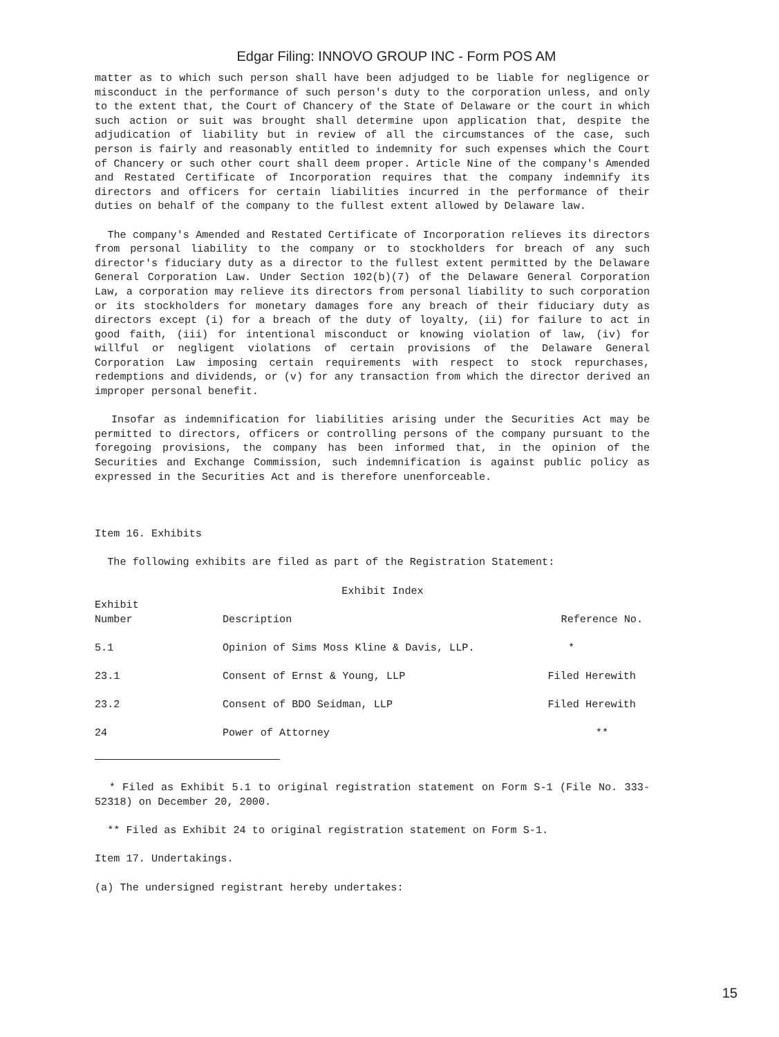Edgar Filing: INNOVO GROUP INC - Form POS AM
matter as to which such person shall have been adjudged to be liable for negligence or misconduct in the performance of such person's duty to the corporation unless, and only to the extent that, the Court of Chancery of the State of Delaware or the court in which such action or suit was brought shall determine upon application that, despite the adjudication of liability but in review of all the circumstances of the case, such person is fairly and reasonably entitled to indemnity for such expenses which the Court of Chancery or such other court shall deem proper. Article Nine of the company's Amended and Restated Certificate of Incorporation requires that the company indemnify its directors and officers for certain liabilities incurred in the performance of their duties on behalf of the company to the fullest extent allowed by Delaware law.
The company's Amended and Restated Certificate of Incorporation relieves its directors from personal liability to the company or to stockholders for breach of any such director's fiduciary duty as a director to the fullest extent permitted by the Delaware General Corporation Law. Under Section 102(b)(7) of the Delaware General Corporation Law, a corporation may relieve its directors from personal liability to such corporation or its stockholders for monetary damages fore any breach of their fiduciary duty as directors except (i) for a breach of the duty of loyalty, (ii) for failure to act in good faith, (iii) for intentional misconduct or knowing violation of law, (iv) for willful or negligent violations of certain provisions of the Delaware General Corporation Law imposing certain requirements with respect to stock repurchases, redemptions and dividends, or (v) for any transaction from which the director derived an improper personal benefit.
Insofar as indemnification for liabilities arising under the Securities Act may be permitted to directors, officers or controlling persons of the company pursuant to the foregoing provisions, the company has been informed that, in the opinion of the Securities and Exchange Commission, such indemnification is against public policy as expressed in the Securities Act and is therefore unenforceable.
Item 16. Exhibits
The following exhibits are filed as part of the Registration Statement:
Exhibit Index
| Exhibit Number | Description | Reference No. |
| 5.1 | Opinion of Sims Moss Kline & Davis, LLP. | * |
| 23.1 | Consent of Ernst & Young, LLP | Filed Herewith |
| 23.2 | Consent of BDO Seidman, LLP | Filed Herewith |
| 24 | Power of Attorney | ** |
* Filed as Exhibit 5.1 to original registration statement on Form S-1 (File No. 333-52318) on December 20, 2000.
** Filed as Exhibit 24 to original registration statement on Form S-1.
Item 17. Undertakings.
(a) The undersigned registrant hereby undertakes:
15